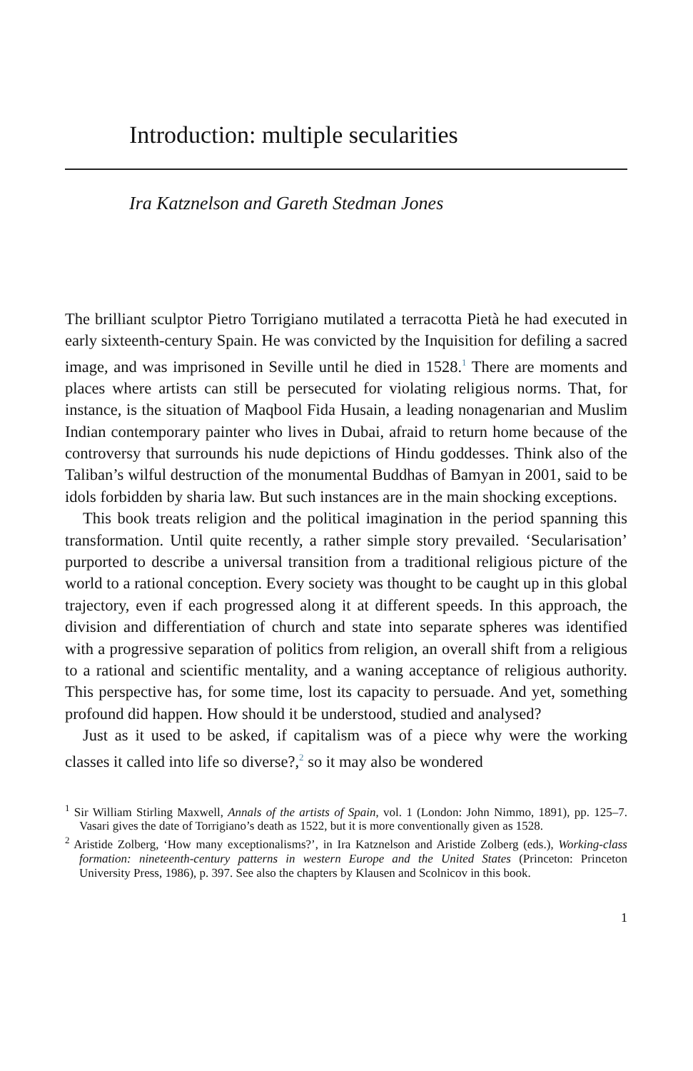Introduction: multiple secularities
Ira Katznelson and Gareth Stedman Jones
The brilliant sculptor Pietro Torrigiano mutilated a terracotta Pietà he had executed in early sixteenth-century Spain. He was convicted by the Inquisition for defiling a sacred image, and was imprisoned in Seville until he died in 1528.<sup>1</sup> There are moments and places where artists can still be persecuted for violating religious norms. That, for instance, is the situation of Maqbool Fida Husain, a leading nonagenarian and Muslim Indian contemporary painter who lives in Dubai, afraid to return home because of the controversy that surrounds his nude depictions of Hindu goddesses. Think also of the Taliban’s wilful destruction of the monumental Buddhas of Bamyan in 2001, said to be idols forbidden by sharia law. But such instances are in the main shocking exceptions.
This book treats religion and the political imagination in the period spanning this transformation. Until quite recently, a rather simple story prevailed. ‘Secularisation’ purported to describe a universal transition from a traditional religious picture of the world to a rational conception. Every society was thought to be caught up in this global trajectory, even if each progressed along it at different speeds. In this approach, the division and differentiation of church and state into separate spheres was identified with a progressive separation of politics from religion, an overall shift from a religious to a rational and scientific mentality, and a waning acceptance of religious authority. This perspective has, for some time, lost its capacity to persuade. And yet, something profound did happen. How should it be understood, studied and analysed?
Just as it used to be asked, if capitalism was of a piece why were the working classes it called into life so diverse?,<sup>2</sup> so it may also be wondered
<sup>1</sup> Sir William Stirling Maxwell, Annals of the artists of Spain, vol. 1 (London: John Nimmo, 1891), pp. 125–7. Vasari gives the date of Torrigiano’s death as 1522, but it is more conventionally given as 1528.
<sup>2</sup> Aristide Zolberg, ‘How many exceptionalisms?’, in Ira Katznelson and Aristide Zolberg (eds.), Working-class formation: nineteenth-century patterns in western Europe and the United States (Princeton: Princeton University Press, 1986), p. 397. See also the chapters by Klausen and Scolnicov in this book.
1